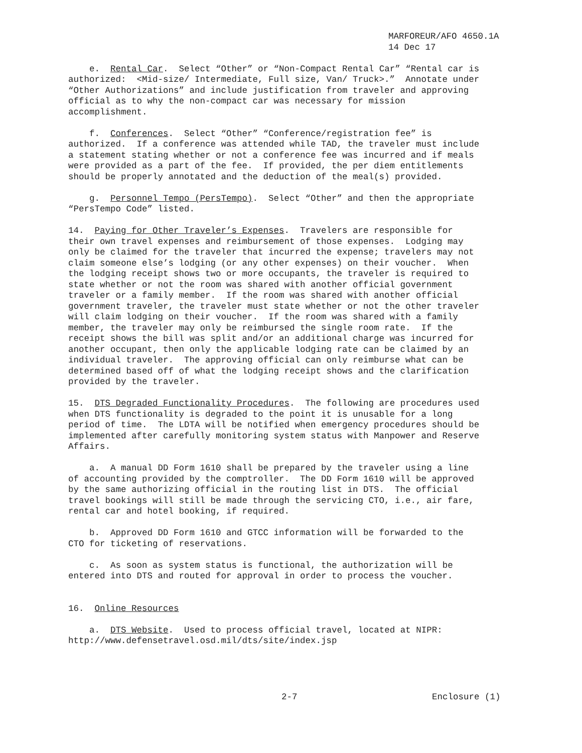MARFOREUR/AFO 4650.1A
14 Dec 17
e. Rental Car. Select “Other” or “Non-Compact Rental Car” “Rental car is authorized: <Mid-size/ Intermediate, Full size, Van/ Truck>.” Annotate under “Other Authorizations” and include justification from traveler and approving official as to why the non-compact car was necessary for mission accomplishment.
f. Conferences. Select “Other” “Conference/registration fee” is authorized. If a conference was attended while TAD, the traveler must include a statement stating whether or not a conference fee was incurred and if meals were provided as a part of the fee. If provided, the per diem entitlements should be properly annotated and the deduction of the meal(s) provided.
g. Personnel Tempo (PersTempo). Select “Other” and then the appropriate “PersTempo Code” listed.
14. Paying for Other Traveler’s Expenses. Travelers are responsible for their own travel expenses and reimbursement of those expenses. Lodging may only be claimed for the traveler that incurred the expense; travelers may not claim someone else’s lodging (or any other expenses) on their voucher. When the lodging receipt shows two or more occupants, the traveler is required to state whether or not the room was shared with another official government traveler or a family member. If the room was shared with another official government traveler, the traveler must state whether or not the other traveler will claim lodging on their voucher. If the room was shared with a family member, the traveler may only be reimbursed the single room rate. If the receipt shows the bill was split and/or an additional charge was incurred for another occupant, then only the applicable lodging rate can be claimed by an individual traveler. The approving official can only reimburse what can be determined based off of what the lodging receipt shows and the clarification provided by the traveler.
15. DTS Degraded Functionality Procedures. The following are procedures used when DTS functionality is degraded to the point it is unusable for a long period of time. The LDTA will be notified when emergency procedures should be implemented after carefully monitoring system status with Manpower and Reserve Affairs.
a. A manual DD Form 1610 shall be prepared by the traveler using a line of accounting provided by the comptroller. The DD Form 1610 will be approved by the same authorizing official in the routing list in DTS. The official travel bookings will still be made through the servicing CTO, i.e., air fare, rental car and hotel booking, if required.
b. Approved DD Form 1610 and GTCC information will be forwarded to the CTO for ticketing of reservations.
c. As soon as system status is functional, the authorization will be entered into DTS and routed for approval in order to process the voucher.
16. Online Resources
a. DTS Website. Used to process official travel, located at NIPR: http://www.defensetravel.osd.mil/dts/site/index.jsp
2-7 Enclosure (1)